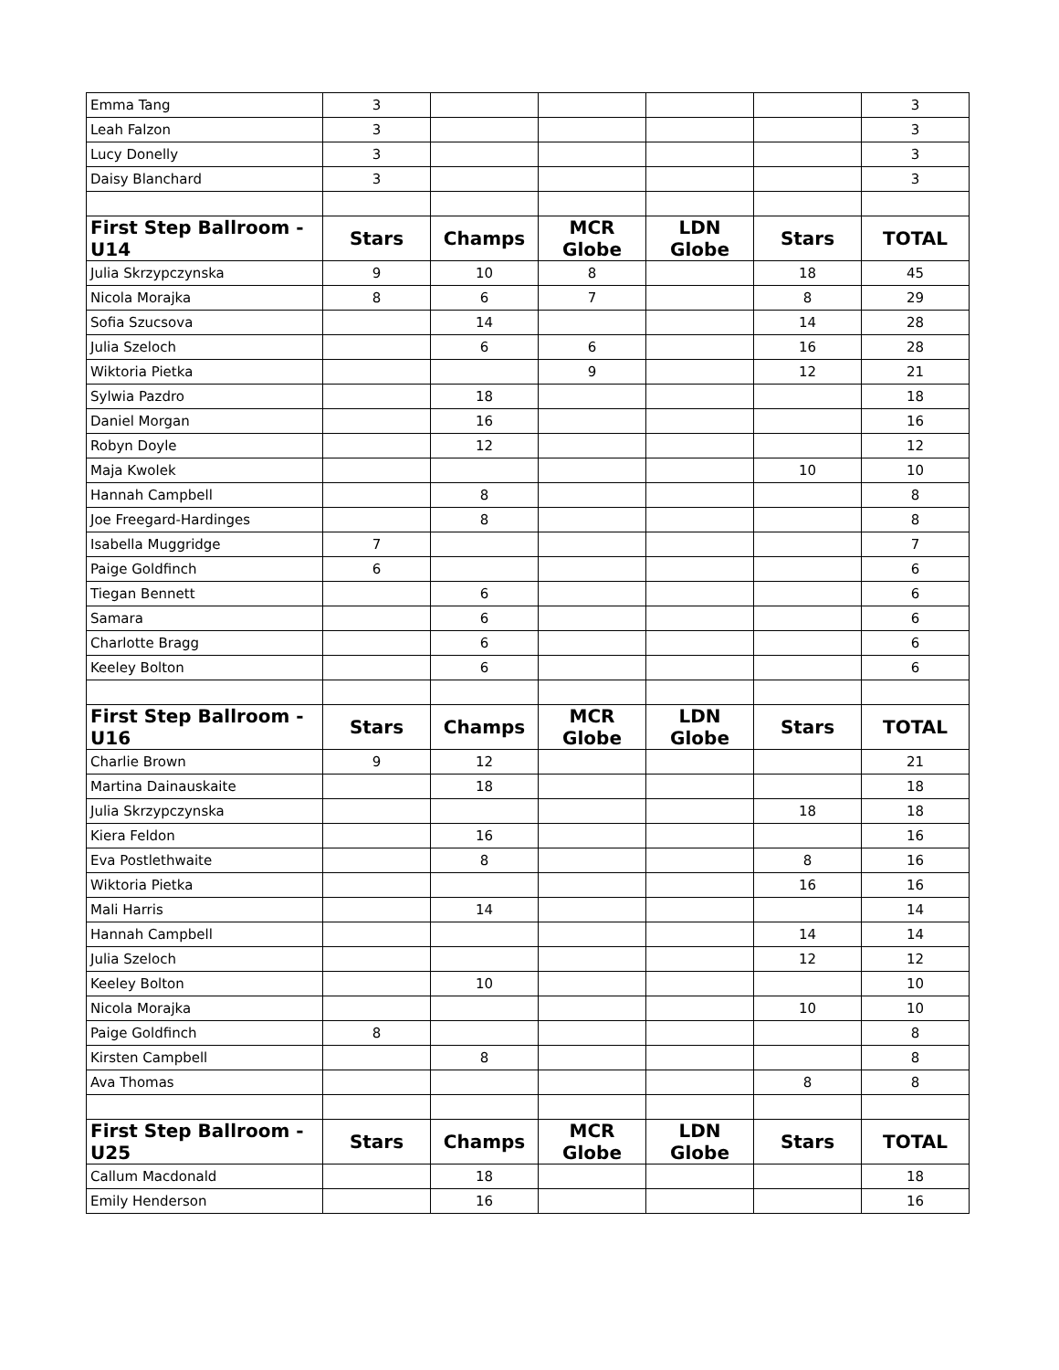| Emma Tang | 3 | | | | | 3 |
| Leah Falzon | 3 | | | | | 3 |
| Lucy Donelly | 3 | | | | | 3 |
| Daisy Blanchard | 3 | | | | | 3 |
| First Step Ballroom - U14 | Stars | Champs | MCR Globe | LDN Globe | Stars | TOTAL |
| Julia Skrzypczynska | 9 | 10 | 8 | | 18 | 45 |
| Nicola Morajka | 8 | 6 | 7 | | 8 | 29 |
| Sofia Szucsova | | 14 | | | 14 | 28 |
| Julia Szeloch | | 6 | 6 | | 16 | 28 |
| Wiktoria Pietka | | | 9 | | 12 | 21 |
| Sylwia Pazdro | | 18 | | | | 18 |
| Daniel Morgan | | 16 | | | | 16 |
| Robyn Doyle | | 12 | | | | 12 |
| Maja Kwolek | | | | | 10 | 10 |
| Hannah Campbell | | 8 | | | | 8 |
| Joe Freegard-Hardinges | | 8 | | | | 8 |
| Isabella Muggridge | 7 | | | | | 7 |
| Paige Goldfinch | 6 | | | | | 6 |
| Tiegan Bennett | | 6 | | | | 6 |
| Samara | | 6 | | | | 6 |
| Charlotte Bragg | | 6 | | | | 6 |
| Keeley Bolton | | 6 | | | | 6 |
| First Step Ballroom - U16 | Stars | Champs | MCR Globe | LDN Globe | Stars | TOTAL |
| Charlie Brown | 9 | 12 | | | | 21 |
| Martina Dainauskaite | | 18 | | | | 18 |
| Julia Skrzypczynska | | | | | 18 | 18 |
| Kiera Feldon | | 16 | | | | 16 |
| Eva Postlethwaite | | 8 | | | 8 | 16 |
| Wiktoria Pietka | | | | | 16 | 16 |
| Mali Harris | | 14 | | | | 14 |
| Hannah Campbell | | | | | 14 | 14 |
| Julia Szeloch | | | | | 12 | 12 |
| Keeley Bolton | | 10 | | | | 10 |
| Nicola Morajka | | | | | 10 | 10 |
| Paige Goldfinch | 8 | | | | | 8 |
| Kirsten Campbell | | 8 | | | | 8 |
| Ava Thomas | | | | | 8 | 8 |
| First Step Ballroom - U25 | Stars | Champs | MCR Globe | LDN Globe | Stars | TOTAL |
| Callum Macdonald | | 18 | | | | 18 |
| Emily Henderson | | 16 | | | | 16 |